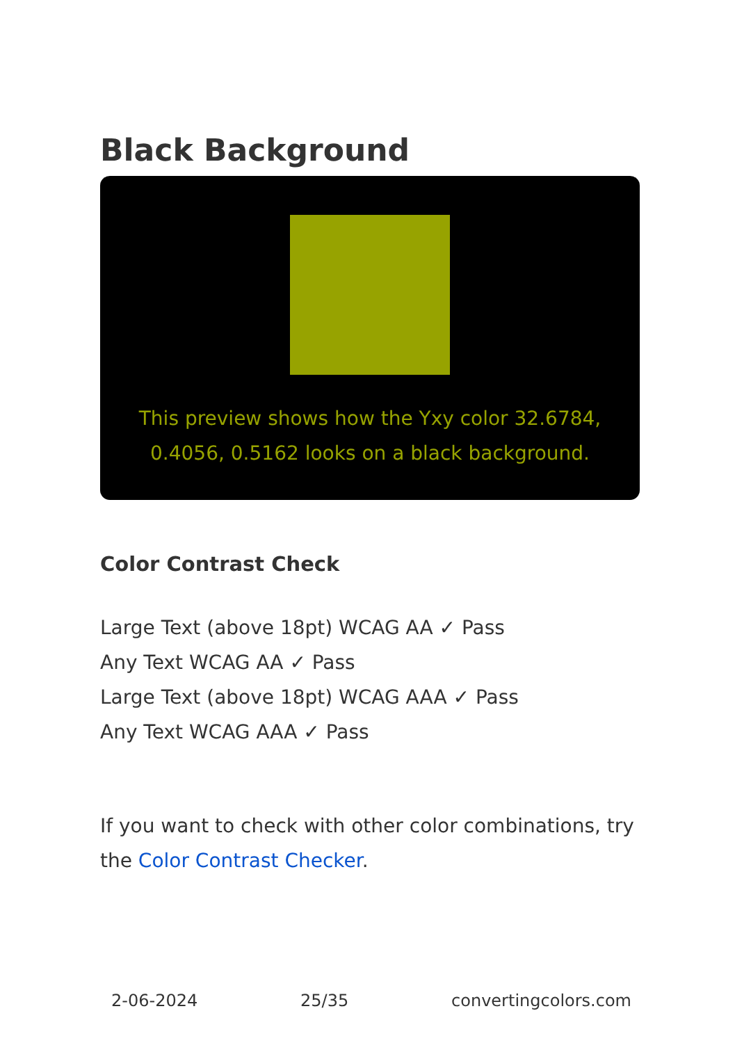Black Background
This preview shows how the Yxy color 32.6784, 0.4056, 0.5162 looks on a black background.
Color Contrast Check
Large Text (above 18pt) WCAG AA ✓ Pass
Any Text WCAG AA ✓ Pass
Large Text (above 18pt) WCAG AAA ✓ Pass
Any Text WCAG AAA ✓ Pass
If you want to check with other color combinations, try the Color Contrast Checker.
2-06-2024 25/35 convertingcolors.com